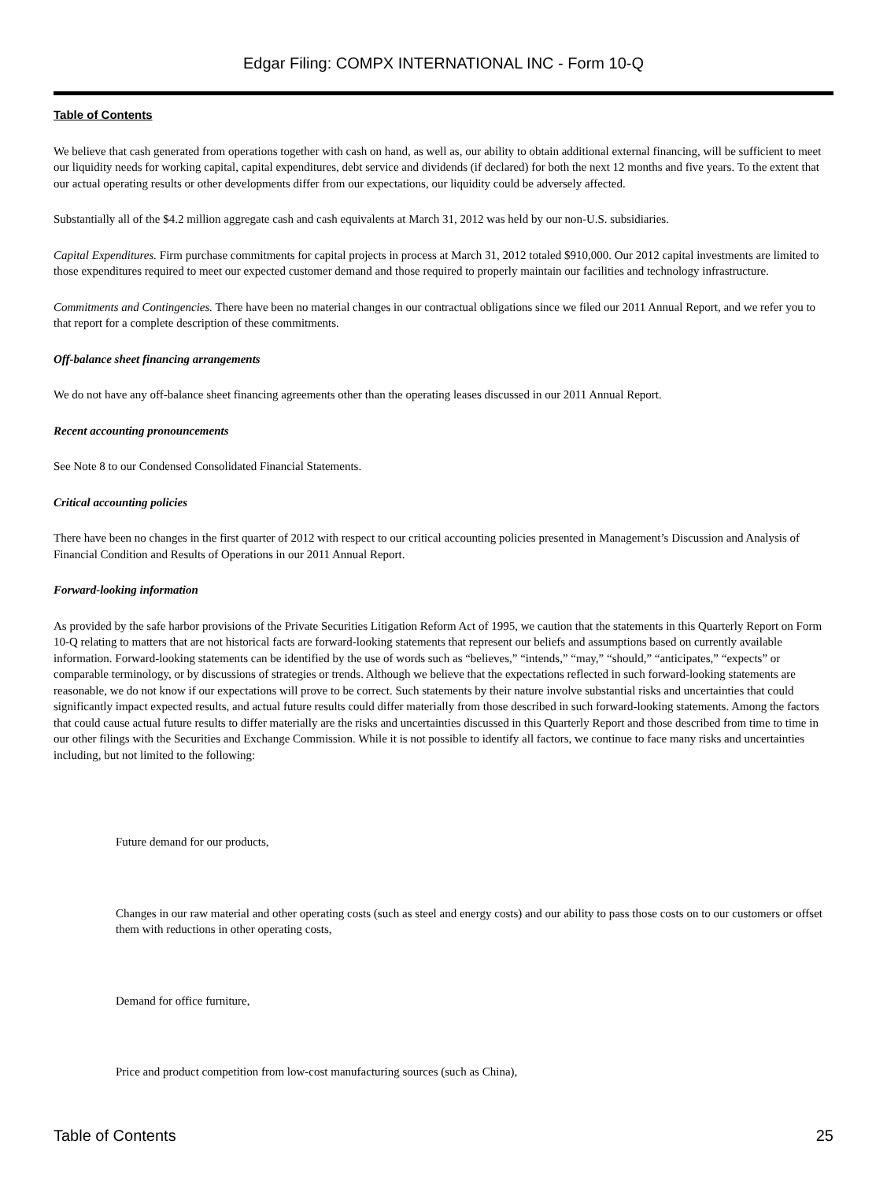Edgar Filing: COMPX INTERNATIONAL INC - Form 10-Q
Table of Contents
We believe that cash generated from operations together with cash on hand, as well as, our ability to obtain additional external financing, will be sufficient to meet our liquidity needs for working capital, capital expenditures, debt service and dividends (if declared) for both the next 12 months and five years. To the extent that our actual operating results or other developments differ from our expectations, our liquidity could be adversely affected.
Substantially all of the $4.2 million aggregate cash and cash equivalents at March 31, 2012 was held by our non-U.S. subsidiaries.
Capital Expenditures. Firm purchase commitments for capital projects in process at March 31, 2012 totaled $910,000. Our 2012 capital investments are limited to those expenditures required to meet our expected customer demand and those required to properly maintain our facilities and technology infrastructure.
Commitments and Contingencies. There have been no material changes in our contractual obligations since we filed our 2011 Annual Report, and we refer you to that report for a complete description of these commitments.
Off-balance sheet financing arrangements
We do not have any off-balance sheet financing agreements other than the operating leases discussed in our 2011 Annual Report.
Recent accounting pronouncements
See Note 8 to our Condensed Consolidated Financial Statements.
Critical accounting policies
There have been no changes in the first quarter of 2012 with respect to our critical accounting policies presented in Management’s Discussion and Analysis of Financial Condition and Results of Operations in our 2011 Annual Report.
Forward-looking information
As provided by the safe harbor provisions of the Private Securities Litigation Reform Act of 1995, we caution that the statements in this Quarterly Report on Form 10-Q relating to matters that are not historical facts are forward-looking statements that represent our beliefs and assumptions based on currently available information. Forward-looking statements can be identified by the use of words such as “believes,” “intends,” “may,” “should,” “anticipates,” “expects” or comparable terminology, or by discussions of strategies or trends. Although we believe that the expectations reflected in such forward-looking statements are reasonable, we do not know if our expectations will prove to be correct. Such statements by their nature involve substantial risks and uncertainties that could significantly impact expected results, and actual future results could differ materially from those described in such forward-looking statements. Among the factors that could cause actual future results to differ materially are the risks and uncertainties discussed in this Quarterly Report and those described from time to time in our other filings with the Securities and Exchange Commission. While it is not possible to identify all factors, we continue to face many risks and uncertainties including, but not limited to the following:
Future demand for our products,
Changes in our raw material and other operating costs (such as steel and energy costs) and our ability to pass those costs on to our customers or offset them with reductions in other operating costs,
Demand for office furniture,
Price and product competition from low-cost manufacturing sources (such as China),
Table of Contents 25